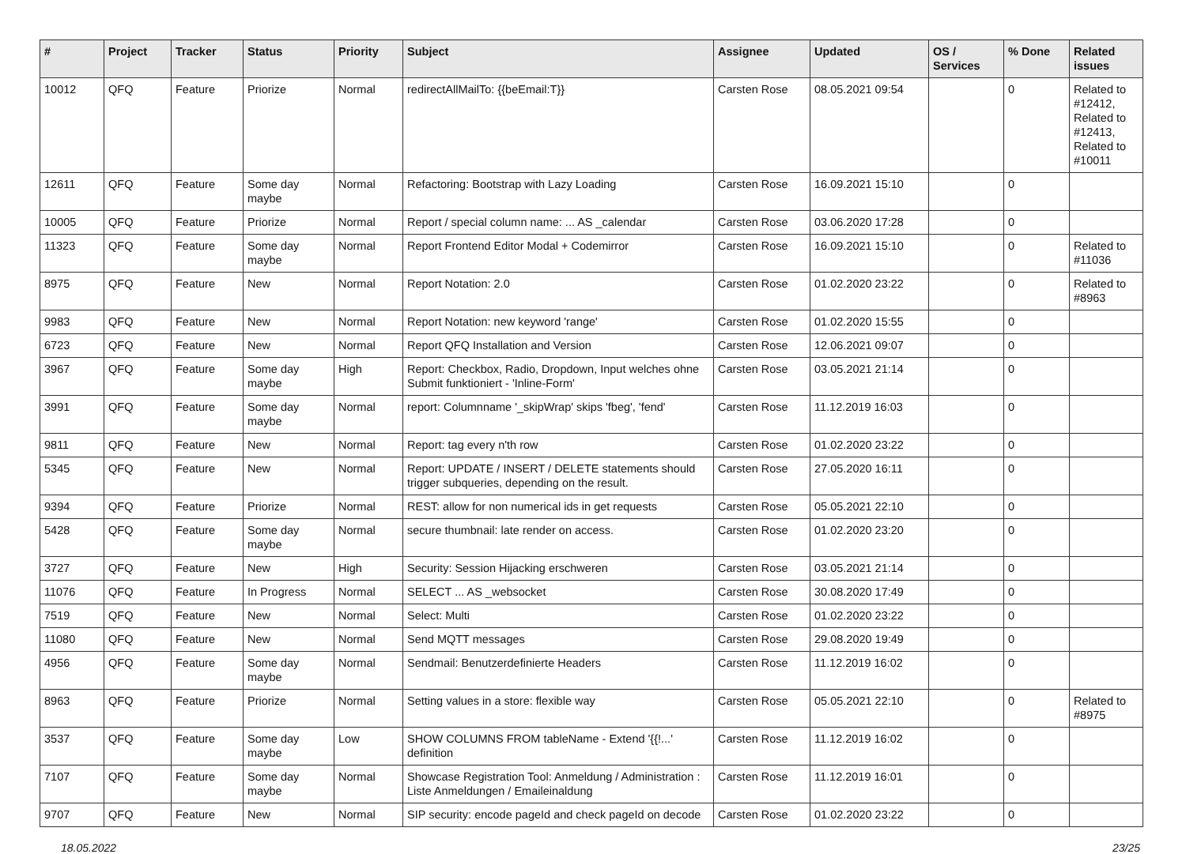| # | Project | Tracker | Status | Priority | Subject | Assignee | Updated | OS / Services | % Done | Related issues |
| --- | --- | --- | --- | --- | --- | --- | --- | --- | --- | --- |
| 10012 | QFQ | Feature | Priorize | Normal | redirectAllMailTo: {{beEmail:T}} | Carsten Rose | 08.05.2021 09:54 | | 0 | Related to #12412, Related to #12413, Related to #10011 |
| 12611 | QFQ | Feature | Some day maybe | Normal | Refactoring: Bootstrap with Lazy Loading | Carsten Rose | 16.09.2021 15:10 | | 0 | |
| 10005 | QFQ | Feature | Priorize | Normal | Report / special column name: ... AS _calendar | Carsten Rose | 03.06.2020 17:28 | | 0 | |
| 11323 | QFQ | Feature | Some day maybe | Normal | Report Frontend Editor Modal + Codemirror | Carsten Rose | 16.09.2021 15:10 | | 0 | Related to #11036 |
| 8975 | QFQ | Feature | New | Normal | Report Notation: 2.0 | Carsten Rose | 01.02.2020 23:22 | | 0 | Related to #8963 |
| 9983 | QFQ | Feature | New | Normal | Report Notation: new keyword 'range' | Carsten Rose | 01.02.2020 15:55 | | 0 | |
| 6723 | QFQ | Feature | New | Normal | Report QFQ Installation and Version | Carsten Rose | 12.06.2021 09:07 | | 0 | |
| 3967 | QFQ | Feature | Some day maybe | High | Report: Checkbox, Radio, Dropdown, Input welches ohne Submit funktioniert - 'Inline-Form' | Carsten Rose | 03.05.2021 21:14 | | 0 | |
| 3991 | QFQ | Feature | Some day maybe | Normal | report: Columnname '_skipWrap' skips 'fbeg', 'fend' | Carsten Rose | 11.12.2019 16:03 | | 0 | |
| 9811 | QFQ | Feature | New | Normal | Report: tag every n'th row | Carsten Rose | 01.02.2020 23:22 | | 0 | |
| 5345 | QFQ | Feature | New | Normal | Report: UPDATE / INSERT / DELETE statements should trigger subqueries, depending on the result. | Carsten Rose | 27.05.2020 16:11 | | 0 | |
| 9394 | QFQ | Feature | Priorize | Normal | REST: allow for non numerical ids in get requests | Carsten Rose | 05.05.2021 22:10 | | 0 | |
| 5428 | QFQ | Feature | Some day maybe | Normal | secure thumbnail: late render on access. | Carsten Rose | 01.02.2020 23:20 | | 0 | |
| 3727 | QFQ | Feature | New | High | Security: Session Hijacking erschweren | Carsten Rose | 03.05.2021 21:14 | | 0 | |
| 11076 | QFQ | Feature | In Progress | Normal | SELECT ... AS _websocket | Carsten Rose | 30.08.2020 17:49 | | 0 | |
| 7519 | QFQ | Feature | New | Normal | Select: Multi | Carsten Rose | 01.02.2020 23:22 | | 0 | |
| 11080 | QFQ | Feature | New | Normal | Send MQTT messages | Carsten Rose | 29.08.2020 19:49 | | 0 | |
| 4956 | QFQ | Feature | Some day maybe | Normal | Sendmail: Benutzerdefinierte Headers | Carsten Rose | 11.12.2019 16:02 | | 0 | |
| 8963 | QFQ | Feature | Priorize | Normal | Setting values in a store: flexible way | Carsten Rose | 05.05.2021 22:10 | | 0 | Related to #8975 |
| 3537 | QFQ | Feature | Some day maybe | Low | SHOW COLUMNS FROM tableName - Extend '{{!...' definition | Carsten Rose | 11.12.2019 16:02 | | 0 | |
| 7107 | QFQ | Feature | Some day maybe | Normal | Showcase Registration Tool: Anmeldung / Administration : Liste Anmeldungen / Emaileinaldung | Carsten Rose | 11.12.2019 16:01 | | 0 | |
| 9707 | QFQ | Feature | New | Normal | SIP security: encode pageId and check pageId on decode | Carsten Rose | 01.02.2020 23:22 | | 0 | |
18.05.2022 23/25